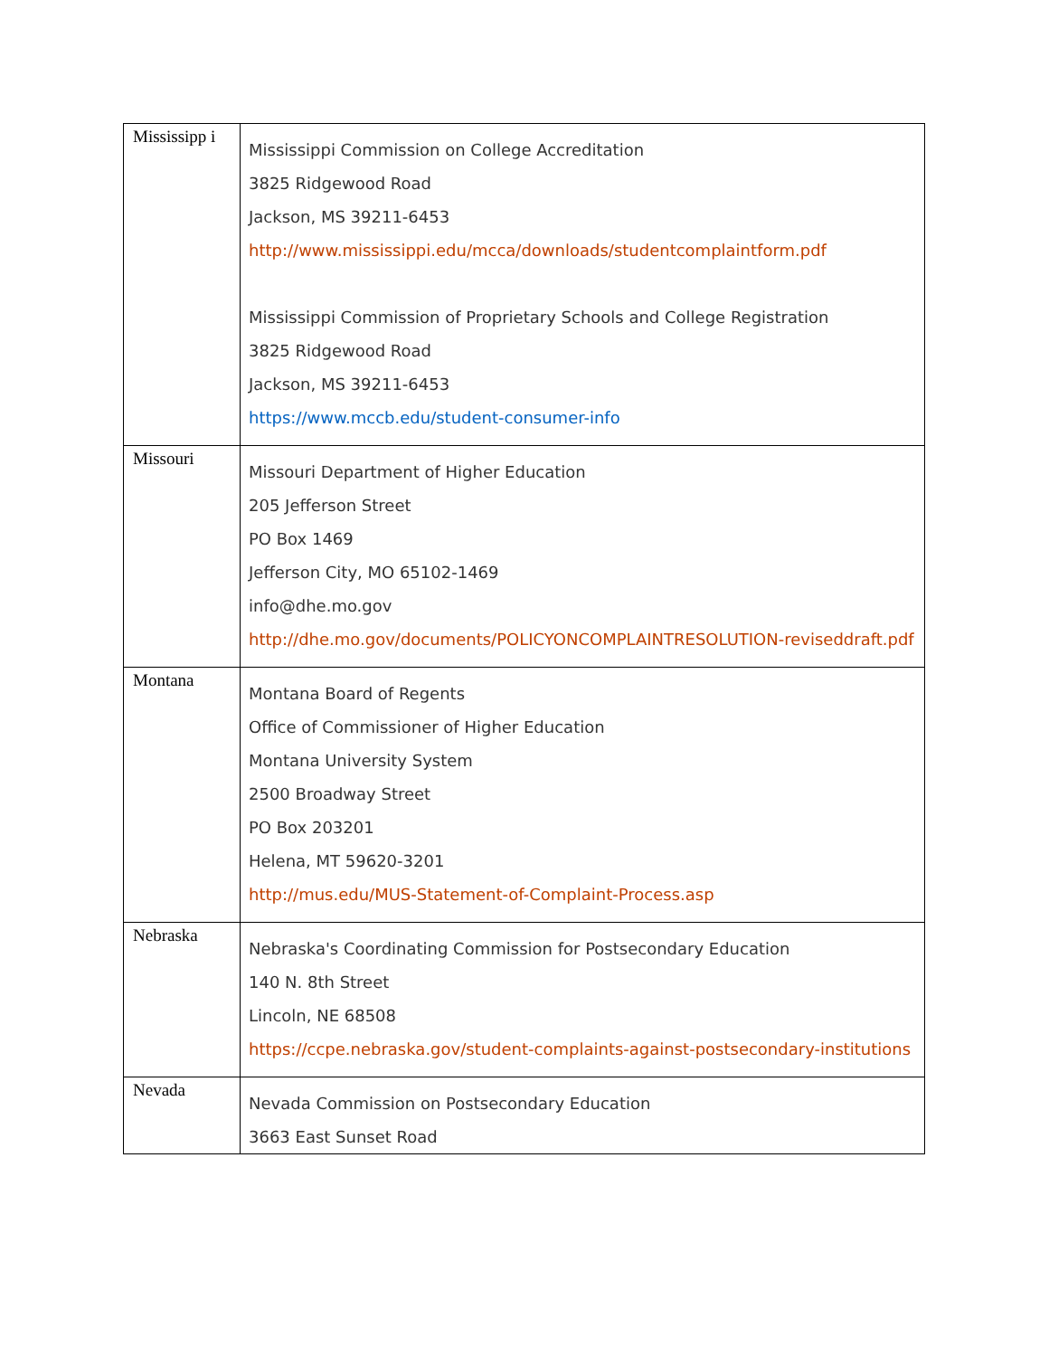| Mississipp i | Mississippi Commission on College Accreditation 3825 Ridgewood Road Jackson, MS 39211-6453 http://www.mississippi.edu/mcca/downloads/studentcomplaintform.pdf Mississippi Commission of Proprietary Schools and College Registration 3825 Ridgewood Road Jackson, MS 39211-6453 https://www.mccb.edu/student-consumer-info |
| Missouri | Missouri Department of Higher Education 205 Jefferson Street PO Box 1469 Jefferson City, MO 65102-1469 info@dhe.mo.gov http://dhe.mo.gov/documents/POLICYONCOMPLAINTRESOLUTION-reviseddraft.pdf |
| Montana | Montana Board of Regents Office of Commissioner of Higher Education Montana University System 2500 Broadway Street PO Box 203201 Helena, MT 59620-3201 http://mus.edu/MUS-Statement-of-Complaint-Process.asp |
| Nebraska | Nebraska's Coordinating Commission for Postsecondary Education 140 N. 8th Street Lincoln, NE 68508 https://ccpe.nebraska.gov/student-complaints-against-postsecondary-institutions |
| Nevada | Nevada Commission on Postsecondary Education 3663 East Sunset Road |